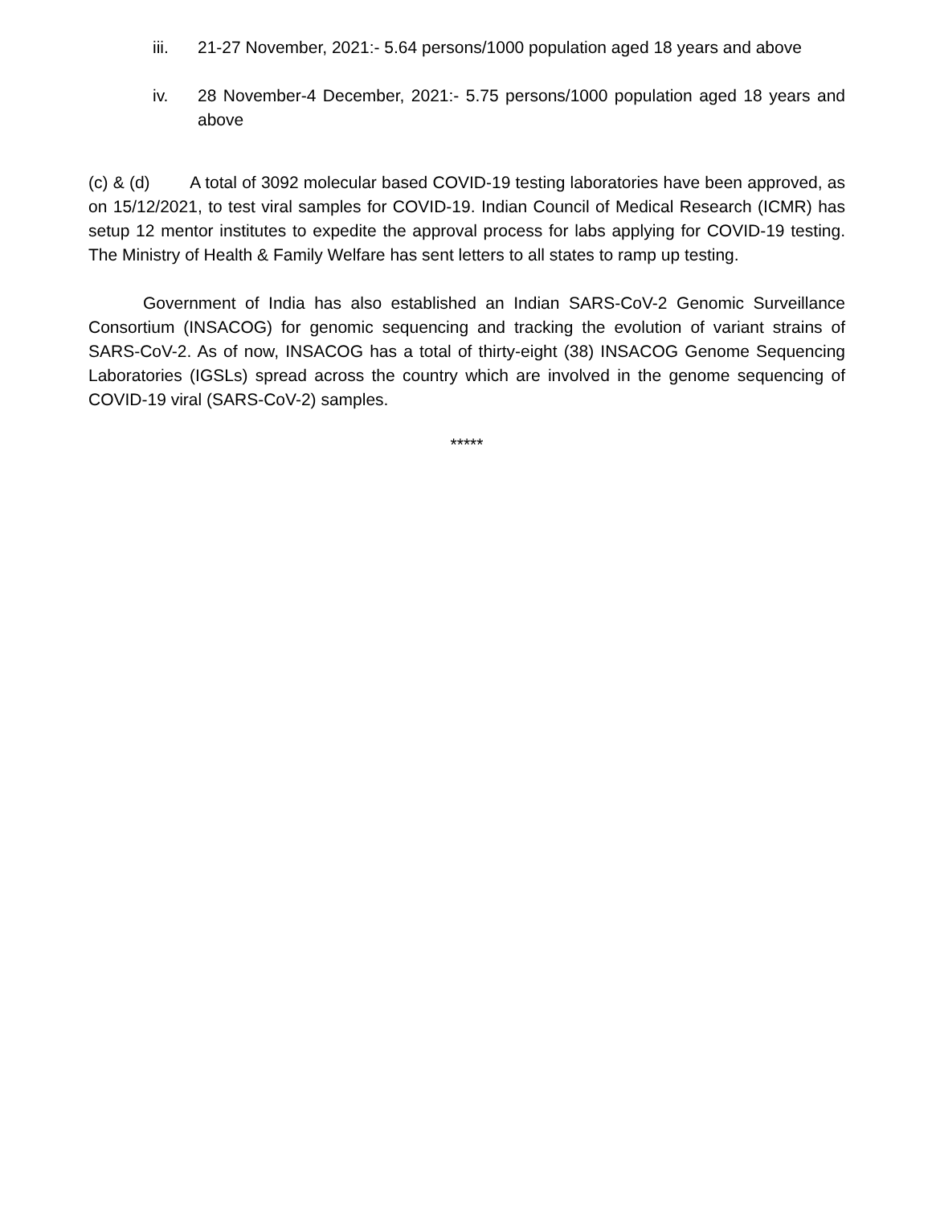iii. 21-27 November, 2021:- 5.64 persons/1000 population aged 18 years and above
iv. 28 November-4 December, 2021:- 5.75 persons/1000 population aged 18 years and above
(c) & (d) A total of 3092 molecular based COVID-19 testing laboratories have been approved, as on 15/12/2021, to test viral samples for COVID-19. Indian Council of Medical Research (ICMR) has setup 12 mentor institutes to expedite the approval process for labs applying for COVID-19 testing. The Ministry of Health & Family Welfare has sent letters to all states to ramp up testing.
Government of India has also established an Indian SARS-CoV-2 Genomic Surveillance Consortium (INSACOG) for genomic sequencing and tracking the evolution of variant strains of SARS-CoV-2. As of now, INSACOG has a total of thirty-eight (38) INSACOG Genome Sequencing Laboratories (IGSLs) spread across the country which are involved in the genome sequencing of COVID-19 viral (SARS-CoV-2) samples.
*****